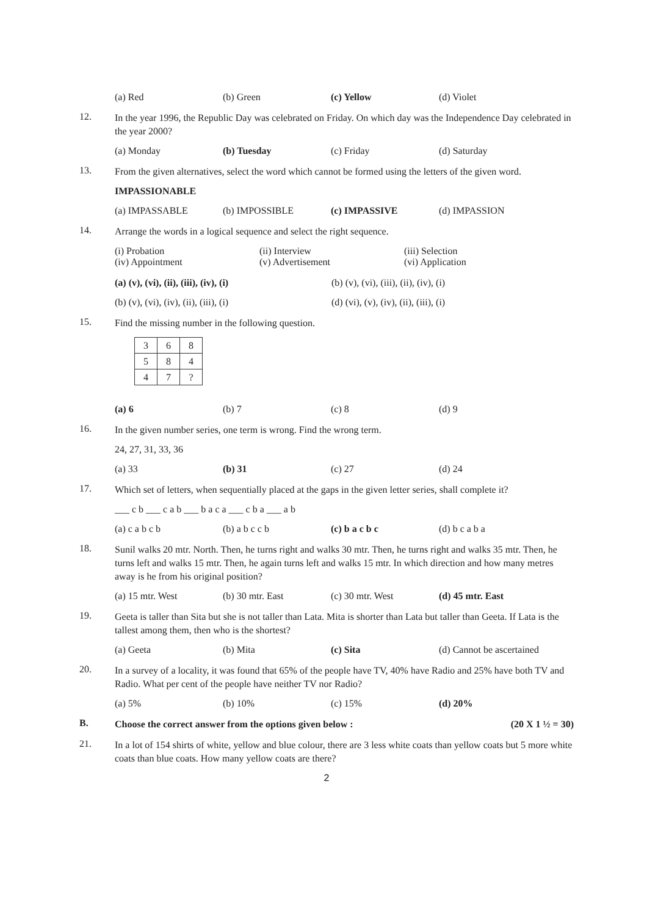(a) Red (b) Green (c) Yellow (d) Violet
12.
In the year 1996, the Republic Day was celebrated on Friday. On which day was the Independence Day celebrated in the year 2000?
(a) Monday (b) Tuesday (c) Friday (d) Saturday
13.
From the given alternatives, select the word which cannot be formed using the letters of the given word.
IMPASSIONABLE
(a) IMPASSABLE (b) IMPOSSIBLE (c) IMPASSIVE (d) IMPASSION
14.
Arrange the words in a logical sequence and select the right sequence.
(i) Probation
(ii) Interview
(iii) Selection
(iv) Appointment
(v) Advertisement
(vi) Application
(a) (v), (vi), (ii), (iii), (iv), (i)
(b) (v), (vi), (iii), (ii), (iv), (i)
(b) (v), (vi), (iv), (ii), (iii), (i)
(d) (vi), (v), (iv), (ii), (iii), (i)
15.
Find the missing number in the following question.
| 3 | 6 | 8 |
| 5 | 8 | 4 |
| 4 | 7 | ? |
(a) 6 (b) 7 (c) 8 (d) 9
16.
In the given number series, one term is wrong. Find the wrong term.
24, 27, 31, 33, 36
(a) 33 (b) 31 (c) 27 (d) 24
17.
Which set of letters, when sequentially placed at the gaps in the given letter series, shall complete it?
___ c b ___ c a b ___ b a c a ___ c b a ___ a b
(a) c a b c b (b) a b c c b (c) b a c b c (d) b c a b a
18.
Sunil walks 20 mtr. North. Then, he turns right and walks 30 mtr. Then, he turns right and walks 35 mtr. Then, he turns left and walks 15 mtr. Then, he again turns left and walks 15 mtr. In which direction and how many metres away is he from his original position?
(a) 15 mtr. West (b) 30 mtr. East (c) 30 mtr. West (d) 45 mtr. East
19.
Geeta is taller than Sita but she is not taller than Lata. Mita is shorter than Lata but taller than Geeta. If Lata is the tallest among them, then who is the shortest?
(a) Geeta (b) Mita (c) Sita (d) Cannot be ascertained
20.
In a survey of a locality, it was found that 65% of the people have TV, 40% have Radio and 25% have both TV and Radio. What per cent of the people have neither TV nor Radio?
(a) 5% (b) 10% (c) 15% (d) 20%
B.
Choose the correct answer from the options given below : (20 X 1 ½ = 30)
21.
In a lot of 154 shirts of white, yellow and blue colour, there are 3 less white coats than yellow coats but 5 more white coats than blue coats. How many yellow coats are there?
2